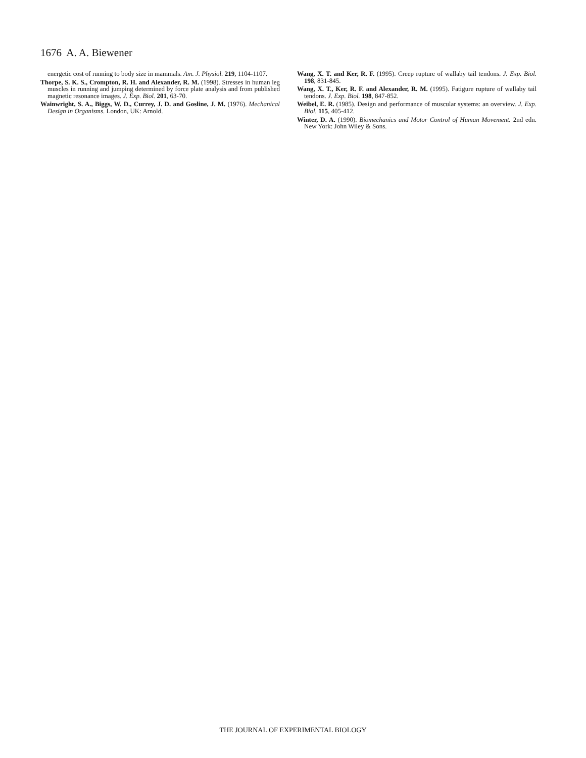1676 A. A. Biewener
energetic cost of running to body size in mammals. Am. J. Physiol. 219, 1104-1107.
Thorpe, S. K. S., Crompton, R. H. and Alexander, R. M. (1998). Stresses in human leg muscles in running and jumping determined by force plate analysis and from published magnetic resonance images. J. Exp. Biol. 201, 63-70.
Wainwright, S. A., Biggs, W. D., Currey, J. D. and Gosline, J. M. (1976). Mechanical Design in Organisms. London, UK: Arnold.
Wang, X. T. and Ker, R. F. (1995). Creep rupture of wallaby tail tendons. J. Exp. Biol. 198, 831-845.
Wang, X. T., Ker, R. F. and Alexander, R. M. (1995). Fatigure rupture of wallaby tail tendons. J. Exp. Biol. 198, 847-852.
Weibel, E. R. (1985). Design and performance of muscular systems: an overview. J. Exp. Biol. 115, 405-412.
Winter, D. A. (1990). Biomechanics and Motor Control of Human Movement. 2nd edn. New York: John Wiley & Sons.
THE JOURNAL OF EXPERIMENTAL BIOLOGY